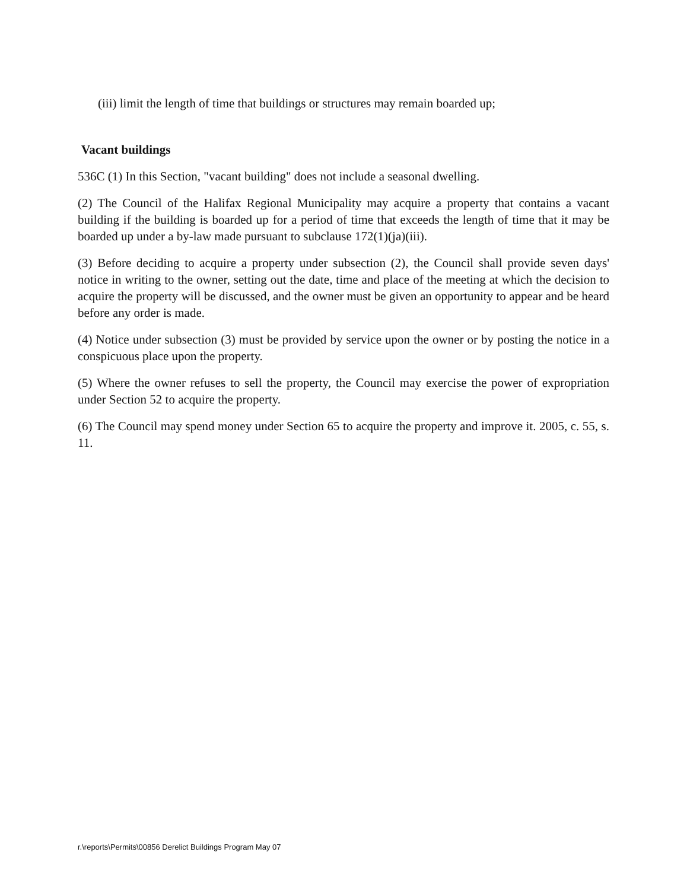(iii) limit the length of time that buildings or structures may remain boarded up;
Vacant buildings
536C (1) In this Section, "vacant building" does not include a seasonal dwelling.
(2) The Council of the Halifax Regional Municipality may acquire a property that contains a vacant building if the building is boarded up for a period of time that exceeds the length of time that it may be boarded up under a by-law made pursuant to subclause 172(1)(ja)(iii).
(3) Before deciding to acquire a property under subsection (2), the Council shall provide seven days' notice in writing to the owner, setting out the date, time and place of the meeting at which the decision to acquire the property will be discussed, and the owner must be given an opportunity to appear and be heard before any order is made.
(4) Notice under subsection (3) must be provided by service upon the owner or by posting the notice in a conspicuous place upon the property.
(5) Where the owner refuses to sell the property, the Council may exercise the power of expropriation under Section 52 to acquire the property.
(6) The Council may spend money under Section 65 to acquire the property and improve it. 2005, c. 55, s. 11.
r.\reports\Permits\00856 Derelict Buildings Program May 07